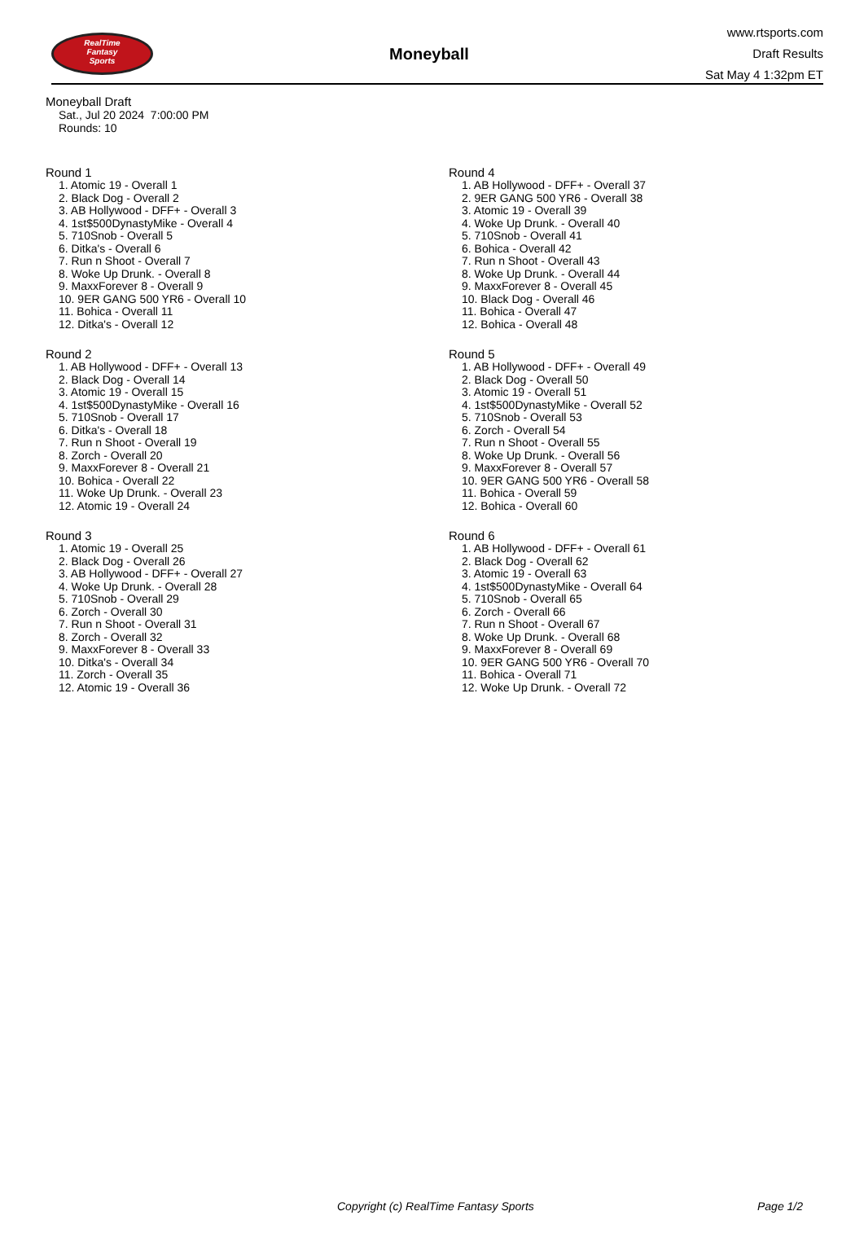RealTime
Fantasy
Sports
Moneyball
www.rtsports.com
Draft Results
Sat May 4 1:32pm ET
Moneyball Draft
Sat., Jul 20 2024 7:00:00 PM
Rounds: 10
Round 1
1. Atomic 19 - Overall 1
2. Black Dog - Overall 2
3. AB Hollywood - DFF+ - Overall 3
4. 1st$500DynastyMike - Overall 4
5. 710Snob - Overall 5
6. Ditka's - Overall 6
7. Run n Shoot - Overall 7
8. Woke Up Drunk. - Overall 8
9. MaxxForever 8 - Overall 9
10. 9ER GANG 500 YR6 - Overall 10
11. Bohica - Overall 11
12. Ditka's - Overall 12
Round 2
1. AB Hollywood - DFF+ - Overall 13
2. Black Dog - Overall 14
3. Atomic 19 - Overall 15
4. 1st$500DynastyMike - Overall 16
5. 710Snob - Overall 17
6. Ditka's - Overall 18
7. Run n Shoot - Overall 19
8. Zorch - Overall 20
9. MaxxForever 8 - Overall 21
10. Bohica - Overall 22
11. Woke Up Drunk. - Overall 23
12. Atomic 19 - Overall 24
Round 3
1. Atomic 19 - Overall 25
2. Black Dog - Overall 26
3. AB Hollywood - DFF+ - Overall 27
4. Woke Up Drunk. - Overall 28
5. 710Snob - Overall 29
6. Zorch - Overall 30
7. Run n Shoot - Overall 31
8. Zorch - Overall 32
9. MaxxForever 8 - Overall 33
10. Ditka's - Overall 34
11. Zorch - Overall 35
12. Atomic 19 - Overall 36
Round 4
1. AB Hollywood - DFF+ - Overall 37
2. 9ER GANG 500 YR6 - Overall 38
3. Atomic 19 - Overall 39
4. Woke Up Drunk. - Overall 40
5. 710Snob - Overall 41
6. Bohica - Overall 42
7. Run n Shoot - Overall 43
8. Woke Up Drunk. - Overall 44
9. MaxxForever 8 - Overall 45
10. Black Dog - Overall 46
11. Bohica - Overall 47
12. Bohica - Overall 48
Round 5
1. AB Hollywood - DFF+ - Overall 49
2. Black Dog - Overall 50
3. Atomic 19 - Overall 51
4. 1st$500DynastyMike - Overall 52
5. 710Snob - Overall 53
6. Zorch - Overall 54
7. Run n Shoot - Overall 55
8. Woke Up Drunk. - Overall 56
9. MaxxForever 8 - Overall 57
10. 9ER GANG 500 YR6 - Overall 58
11. Bohica - Overall 59
12. Bohica - Overall 60
Round 6
1. AB Hollywood - DFF+ - Overall 61
2. Black Dog - Overall 62
3. Atomic 19 - Overall 63
4. 1st$500DynastyMike - Overall 64
5. 710Snob - Overall 65
6. Zorch - Overall 66
7. Run n Shoot - Overall 67
8. Woke Up Drunk. - Overall 68
9. MaxxForever 8 - Overall 69
10. 9ER GANG 500 YR6 - Overall 70
11. Bohica - Overall 71
12. Woke Up Drunk. - Overall 72
Copyright (c) RealTime Fantasy Sports Page 1/2